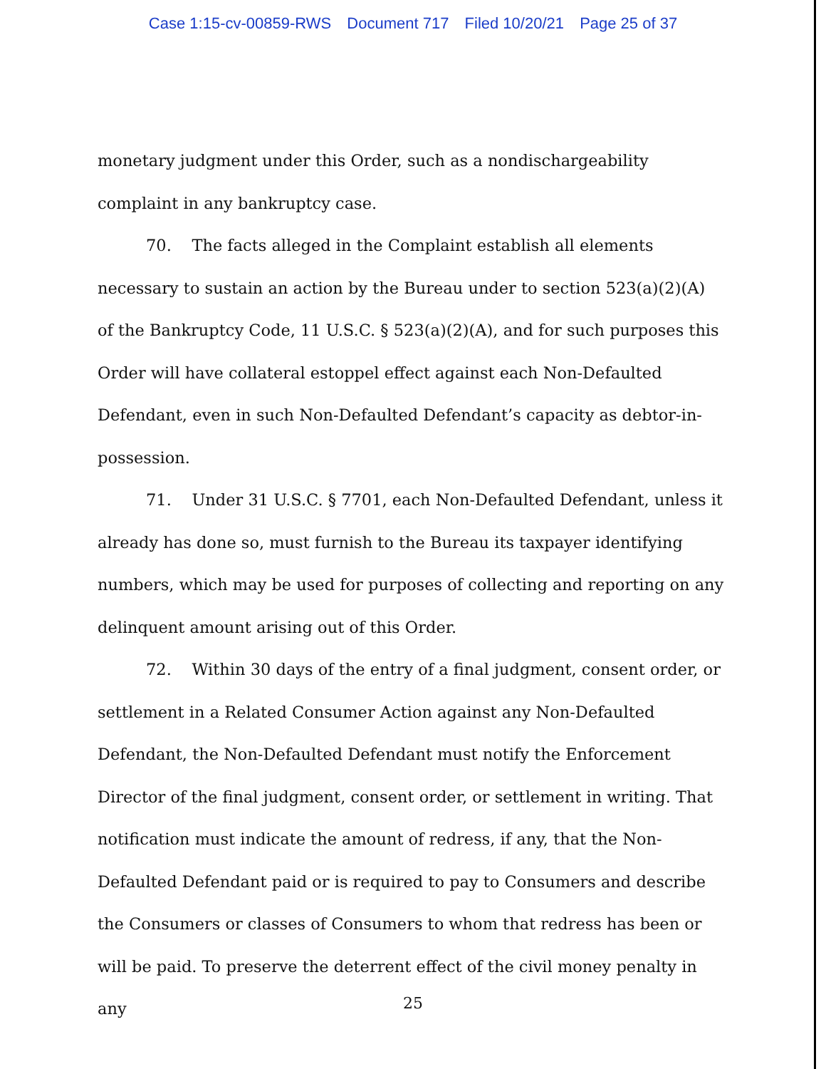Case 1:15-cv-00859-RWS Document 717 Filed 10/20/21 Page 25 of 37
monetary judgment under this Order, such as a nondischargeability complaint in any bankruptcy case.
70. The facts alleged in the Complaint establish all elements necessary to sustain an action by the Bureau under to section 523(a)(2)(A) of the Bankruptcy Code, 11 U.S.C. § 523(a)(2)(A), and for such purposes this Order will have collateral estoppel effect against each Non-Defaulted Defendant, even in such Non-Defaulted Defendant’s capacity as debtor-in-possession.
71. Under 31 U.S.C. § 7701, each Non-Defaulted Defendant, unless it already has done so, must furnish to the Bureau its taxpayer identifying numbers, which may be used for purposes of collecting and reporting on any delinquent amount arising out of this Order.
72. Within 30 days of the entry of a final judgment, consent order, or settlement in a Related Consumer Action against any Non-Defaulted Defendant, the Non-Defaulted Defendant must notify the Enforcement Director of the final judgment, consent order, or settlement in writing. That notification must indicate the amount of redress, if any, that the Non-Defaulted Defendant paid or is required to pay to Consumers and describe the Consumers or classes of Consumers to whom that redress has been or will be paid. To preserve the deterrent effect of the civil money penalty in any
25